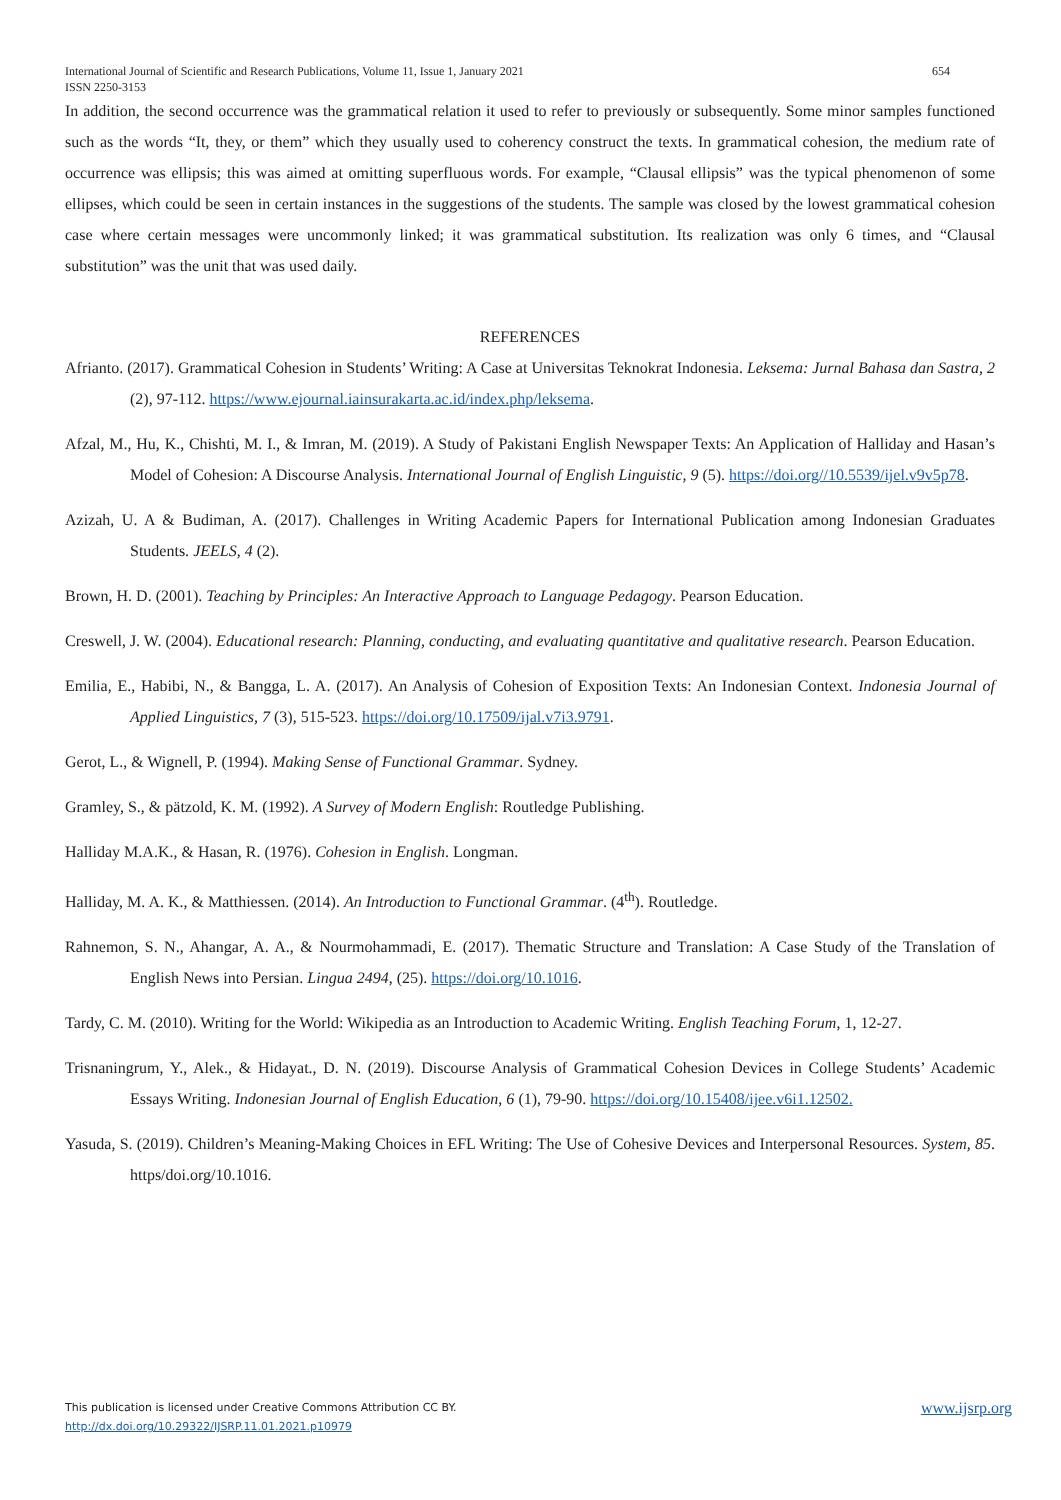654 International Journal of Scientific and Research Publications, Volume 11, Issue 1, January 2021
ISSN 2250-3153
In addition, the second occurrence was the grammatical relation it used to refer to previously or subsequently. Some minor samples functioned such as the words “It, they, or them” which they usually used to coherency construct the texts. In grammatical cohesion, the medium rate of occurrence was ellipsis; this was aimed at omitting superfluous words. For example, “Clausal ellipsis” was the typical phenomenon of some ellipses, which could be seen in certain instances in the suggestions of the students. The sample was closed by the lowest grammatical cohesion case where certain messages were uncommonly linked; it was grammatical substitution. Its realization was only 6 times, and “Clausal substitution” was the unit that was used daily.
REFERENCES
Afrianto. (2017). Grammatical Cohesion in Students’ Writing: A Case at Universitas Teknokrat Indonesia. Leksema: Jurnal Bahasa dan Sastra, 2 (2), 97-112. https://www.ejournal.iainsurakarta.ac.id/index.php/leksema.
Afzal, M., Hu, K., Chishti, M. I., & Imran, M. (2019). A Study of Pakistani English Newspaper Texts: An Application of Halliday and Hasan’s Model of Cohesion: A Discourse Analysis. International Journal of English Linguistic, 9 (5). https://doi.org//10.5539/ijel.v9v5p78.
Azizah, U. A & Budiman, A. (2017). Challenges in Writing Academic Papers for International Publication among Indonesian Graduates Students. JEELS, 4 (2).
Brown, H. D. (2001). Teaching by Principles: An Interactive Approach to Language Pedagogy. Pearson Education.
Creswell, J. W. (2004). Educational research: Planning, conducting, and evaluating quantitative and qualitative research. Pearson Education.
Emilia, E., Habibi, N., & Bangga, L. A. (2017). An Analysis of Cohesion of Exposition Texts: An Indonesian Context. Indonesia Journal of Applied Linguistics, 7 (3), 515-523. https://doi.org/10.17509/ijal.v7i3.9791.
Gerot, L., & Wignell, P. (1994). Making Sense of Functional Grammar. Sydney.
Gramley, S., & pätzold, K. M. (1992). A Survey of Modern English: Routledge Publishing.
Halliday M.A.K., & Hasan, R. (1976). Cohesion in English. Longman.
Halliday, M. A. K., & Matthiessen. (2014). An Introduction to Functional Grammar. (4<sup>th</sup>). Routledge.
Rahnemon, S. N., Ahangar, A. A., & Nourmohammadi, E. (2017). Thematic Structure and Translation: A Case Study of the Translation of English News into Persian. Lingua 2494, (25). https://doi.org/10.1016.
Tardy, C. M. (2010). Writing for the World: Wikipedia as an Introduction to Academic Writing. English Teaching Forum, 1, 12-27.
Trisnaningrum, Y., Alek., & Hidayat., D. N. (2019). Discourse Analysis of Grammatical Cohesion Devices in College Students’ Academic Essays Writing. Indonesian Journal of English Education, 6 (1), 79-90. https://doi.org/10.15408/ijee.v6i1.12502.
Yasuda, S. (2019). Children’s Meaning-Making Choices in EFL Writing: The Use of Cohesive Devices and Interpersonal Resources. System, 85. https/doi.org/10.1016.
www.ijsrp.org This publication is licensed under Creative Commons Attribution CC BY.
http://dx.doi.org/10.29322/IJSRP.11.01.2021.p10979